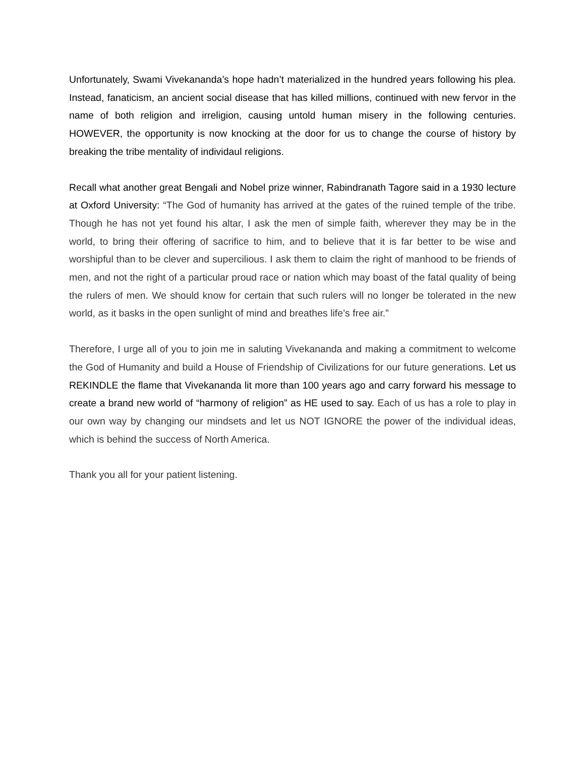Unfortunately, Swami Vivekananda’s hope hadn’t materialized in the hundred years following his plea. Instead, fanaticism, an ancient social disease that has killed millions, continued with new fervor in the name of both religion and irreligion, causing untold human misery in the following centuries. HOWEVER, the opportunity is now knocking at the door for us to change the course of history by breaking the tribe mentality of individaul religions.
Recall what another great Bengali and Nobel prize winner, Rabindranath Tagore said in a 1930 lecture at Oxford University: “The God of humanity has arrived at the gates of the ruined temple of the tribe. Though he has not yet found his altar, I ask the men of simple faith, wherever they may be in the world, to bring their offering of sacrifice to him, and to believe that it is far better to be wise and worshipful than to be clever and supercilious. I ask them to claim the right of manhood to be friends of men, and not the right of a particular proud race or nation which may boast of the fatal quality of being the rulers of men. We should know for certain that such rulers will no longer be tolerated in the new world, as it basks in the open sunlight of mind and breathes life’s free air.”
Therefore, I urge all of you to join me in saluting Vivekananda and making a commitment to welcome the God of Humanity and build a House of Friendship of Civilizations for our future generations. Let us REKINDLE the flame that Vivekananda lit more than 100 years ago and carry forward his message to create a brand new world of “harmony of religion” as HE used to say. Each of us has a role to play in our own way by changing our mindsets and let us NOT IGNORE the power of the individual ideas, which is behind the success of North America.
Thank you all for your patient listening.